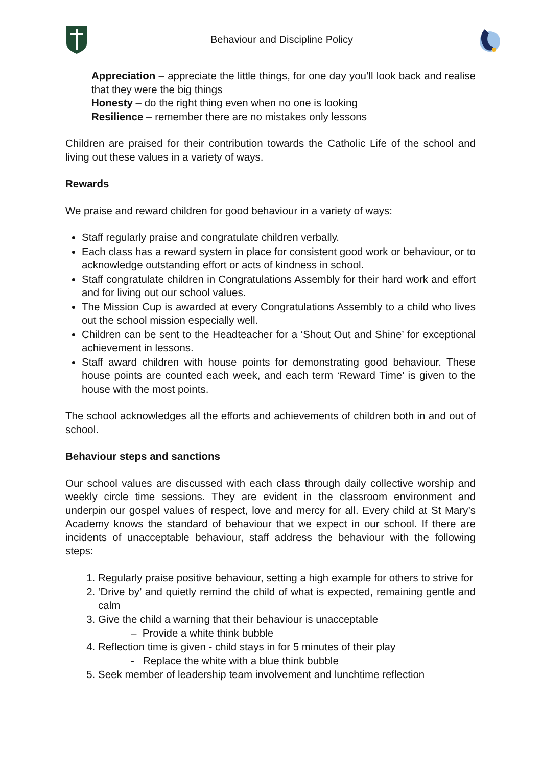Behaviour and Discipline Policy
Appreciation – appreciate the little things, for one day you’ll look back and realise that they were the big things
Honesty – do the right thing even when no one is looking
Resilience – remember there are no mistakes only lessons
Children are praised for their contribution towards the Catholic Life of the school and living out these values in a variety of ways.
Rewards
We praise and reward children for good behaviour in a variety of ways:
Staff regularly praise and congratulate children verbally.
Each class has a reward system in place for consistent good work or behaviour, or to acknowledge outstanding effort or acts of kindness in school.
Staff congratulate children in Congratulations Assembly for their hard work and effort and for living out our school values.
The Mission Cup is awarded at every Congratulations Assembly to a child who lives out the school mission especially well.
Children can be sent to the Headteacher for a ‘Shout Out and Shine’ for exceptional achievement in lessons.
Staff award children with house points for demonstrating good behaviour. These house points are counted each week, and each term ‘Reward Time’ is given to the house with the most points.
The school acknowledges all the efforts and achievements of children both in and out of school.
Behaviour steps and sanctions
Our school values are discussed with each class through daily collective worship and weekly circle time sessions. They are evident in the classroom environment and underpin our gospel values of respect, love and mercy for all. Every child at St Mary’s Academy knows the standard of behaviour that we expect in our school. If there are incidents of unacceptable behaviour, staff address the behaviour with the following steps:
1. Regularly praise positive behaviour, setting a high example for others to strive for
2. ‘Drive by’ and quietly remind the child of what is expected, remaining gentle and calm
3. Give the child a warning that their behaviour is unacceptable
– Provide a white think bubble
4. Reflection time is given - child stays in for 5 minutes of their play
- Replace the white with a blue think bubble
5. Seek member of leadership team involvement and lunchtime reflection